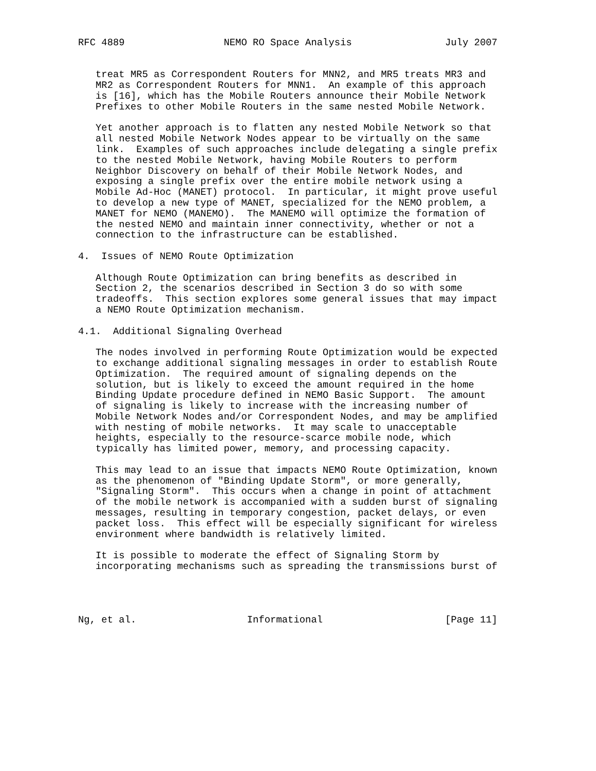RFC 4889                 NEMO RO Space Analysis                July 2007


   treat MR5 as Correspondent Routers for MNN2, and MR5 treats MR3 and
   MR2 as Correspondent Routers for MNN1.  An example of this approach
   is [16], which has the Mobile Routers announce their Mobile Network
   Prefixes to other Mobile Routers in the same nested Mobile Network.

   Yet another approach is to flatten any nested Mobile Network so that
   all nested Mobile Network Nodes appear to be virtually on the same
   link.  Examples of such approaches include delegating a single prefix
   to the nested Mobile Network, having Mobile Routers to perform
   Neighbor Discovery on behalf of their Mobile Network Nodes, and
   exposing a single prefix over the entire mobile network using a
   Mobile Ad-Hoc (MANET) protocol.  In particular, it might prove useful
   to develop a new type of MANET, specialized for the NEMO problem, a
   MANET for NEMO (MANEMO).  The MANEMO will optimize the formation of
   the nested NEMO and maintain inner connectivity, whether or not a
   connection to the infrastructure can be established.

4.  Issues of NEMO Route Optimization

   Although Route Optimization can bring benefits as described in
   Section 2, the scenarios described in Section 3 do so with some
   tradeoffs.  This section explores some general issues that may impact
   a NEMO Route Optimization mechanism.

4.1.  Additional Signaling Overhead

   The nodes involved in performing Route Optimization would be expected
   to exchange additional signaling messages in order to establish Route
   Optimization.  The required amount of signaling depends on the
   solution, but is likely to exceed the amount required in the home
   Binding Update procedure defined in NEMO Basic Support.  The amount
   of signaling is likely to increase with the increasing number of
   Mobile Network Nodes and/or Correspondent Nodes, and may be amplified
   with nesting of mobile networks.  It may scale to unacceptable
   heights, especially to the resource-scarce mobile node, which
   typically has limited power, memory, and processing capacity.

   This may lead to an issue that impacts NEMO Route Optimization, known
   as the phenomenon of "Binding Update Storm", or more generally,
   "Signaling Storm".  This occurs when a change in point of attachment
   of the mobile network is accompanied with a sudden burst of signaling
   messages, resulting in temporary congestion, packet delays, or even
   packet loss.  This effect will be especially significant for wireless
   environment where bandwidth is relatively limited.

   It is possible to moderate the effect of Signaling Storm by
   incorporating mechanisms such as spreading the transmissions burst of




Ng, et al.                   Informational                     [Page 11]